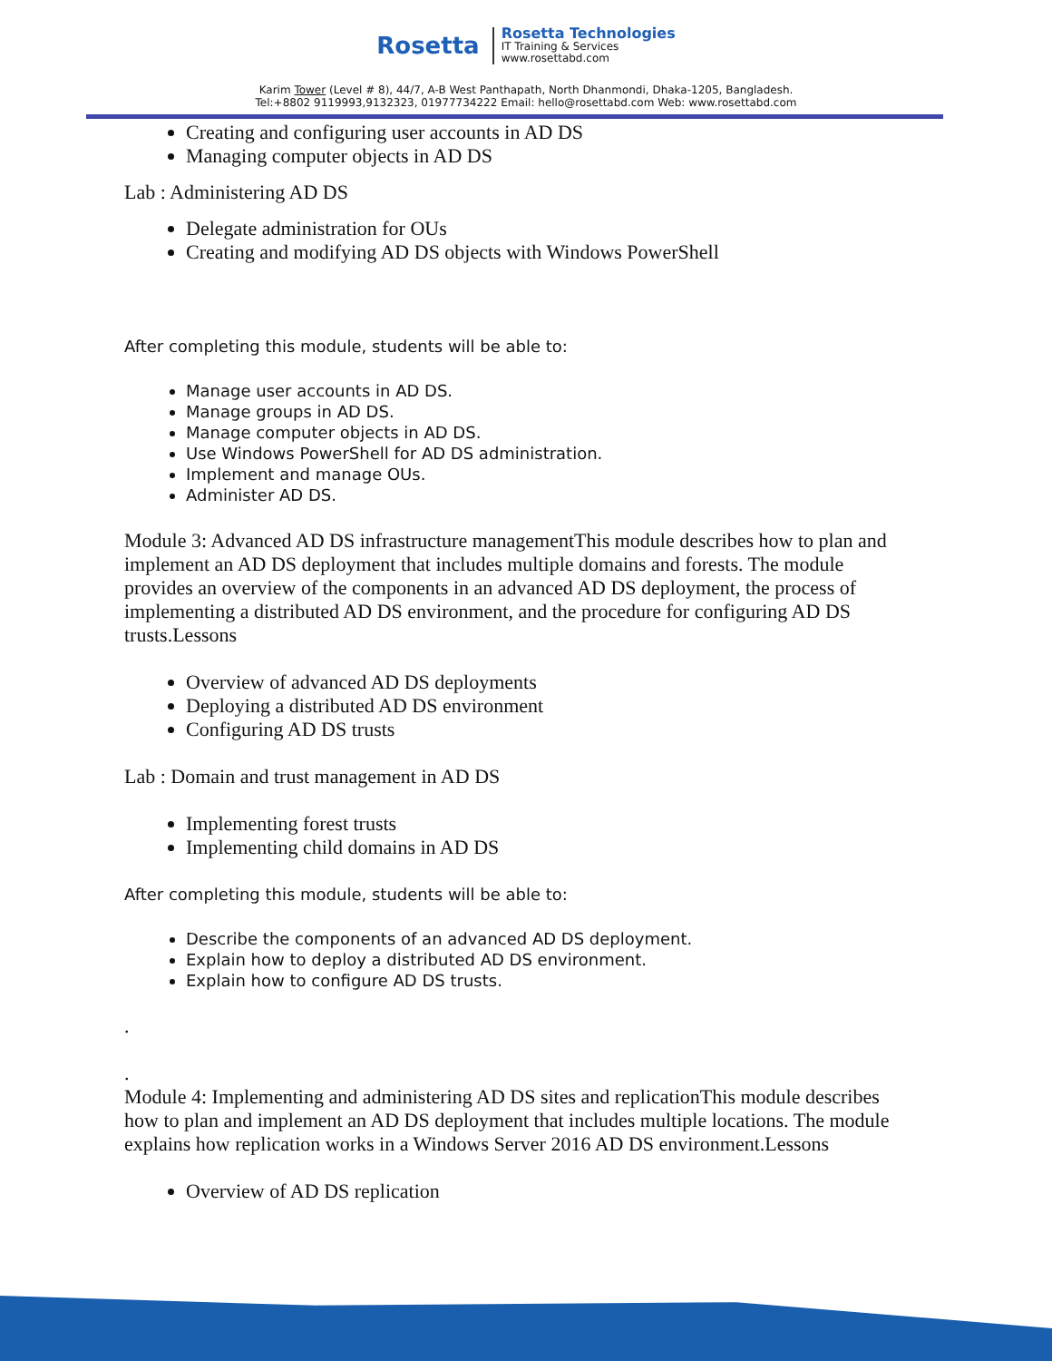Rosetta
Rosetta Technologies
IT Training & Services
www.rosettabd.com
Karim Tower (Level # 8), 44/7, A-B West Panthapath, North Dhanmondi, Dhaka-1205, Bangladesh.
Tel:+8802 9119993,9132323, 01977734222 Email: hello@rosettabd.com Web: www.rosettabd.com
Creating and configuring user accounts in AD DS
Managing computer objects in AD DS
Lab : Administering AD DS
Delegate administration for OUs
Creating and modifying AD DS objects with Windows PowerShell
After completing this module, students will be able to:
Manage user accounts in AD DS.
Manage groups in AD DS.
Manage computer objects in AD DS.
Use Windows PowerShell for AD DS administration.
Implement and manage OUs.
Administer AD DS.
Module 3: Advanced AD DS infrastructure managementThis module describes how to plan and implement an AD DS deployment that includes multiple domains and forests. The module provides an overview of the components in an advanced AD DS deployment, the process of implementing a distributed AD DS environment, and the procedure for configuring AD DS trusts.Lessons
Overview of advanced AD DS deployments
Deploying a distributed AD DS environment
Configuring AD DS trusts
Lab : Domain and trust management in AD DS
Implementing forest trusts
Implementing child domains in AD DS
After completing this module, students will be able to:
Describe the components of an advanced AD DS deployment.
Explain how to deploy a distributed AD DS environment.
Explain how to configure AD DS trusts.
.
.
Module 4: Implementing and administering AD DS sites and replicationThis module describes how to plan and implement an AD DS deployment that includes multiple locations. The module explains how replication works in a Windows Server 2016 AD DS environment.Lessons
Overview of AD DS replication